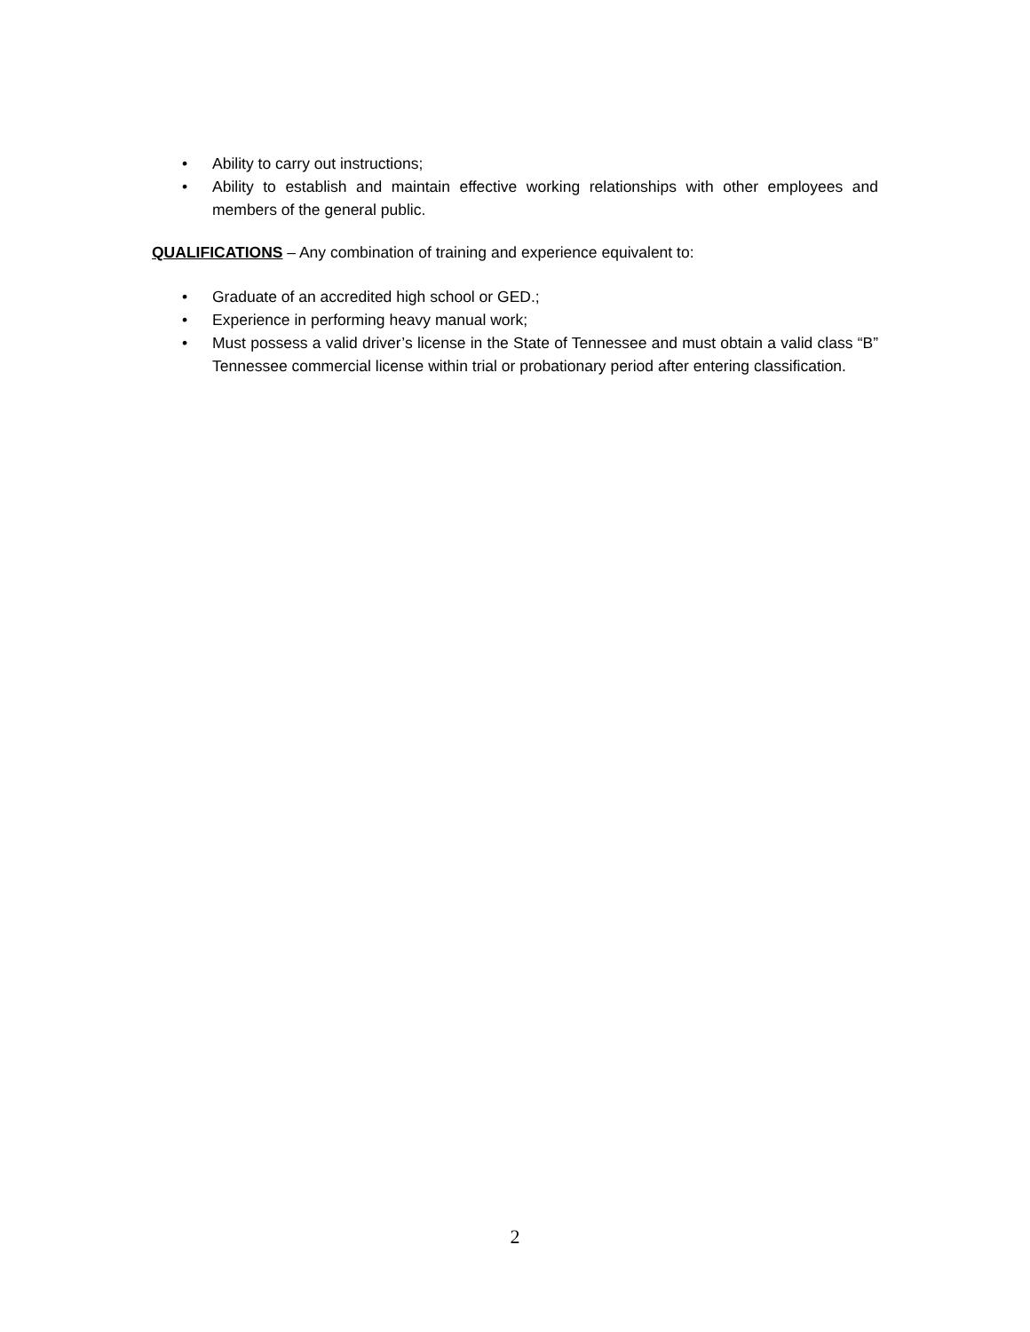• Ability to carry out instructions;
• Ability to establish and maintain effective working relationships with other employees and members of the general public.
QUALIFICATIONS – Any combination of training and experience equivalent to:
• Graduate of an accredited high school or GED.;
• Experience in performing heavy manual work;
• Must possess a valid driver’s license in the State of Tennessee and must obtain a valid class “B” Tennessee commercial license within trial or probationary period after entering classification.
2